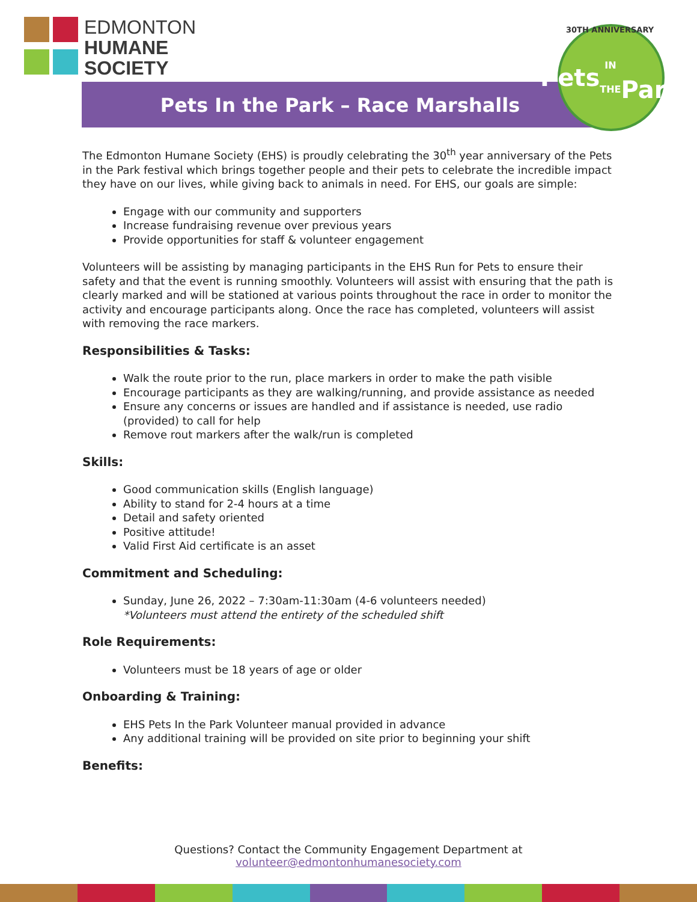EDMONTON
HUMANE
SOCIETY
Pets In the Park – Race Marshalls
30TH ANNIVERSARY
Pets
IN THE
Park
The Edmonton Humane Society (EHS) is proudly celebrating the 30<sup>th</sup> year anniversary of the Pets in the Park festival which brings together people and their pets to celebrate the incredible impact they have on our lives, while giving back to animals in need. For EHS, our goals are simple:
Engage with our community and supporters
Increase fundraising revenue over previous years
Provide opportunities for staff & volunteer engagement
Volunteers will be assisting by managing participants in the EHS Run for Pets to ensure their safety and that the event is running smoothly. Volunteers will assist with ensuring that the path is clearly marked and will be stationed at various points throughout the race in order to monitor the activity and encourage participants along. Once the race has completed, volunteers will assist with removing the race markers.
Responsibilities & Tasks:
Walk the route prior to the run, place markers in order to make the path visible
Encourage participants as they are walking/running, and provide assistance as needed
Ensure any concerns or issues are handled and if assistance is needed, use radio (provided) to call for help
Remove rout markers after the walk/run is completed
Skills:
Good communication skills (English language)
Ability to stand for 2-4 hours at a time
Detail and safety oriented
Positive attitude!
Valid First Aid certificate is an asset
Commitment and Scheduling:
Sunday, June 26, 2022 – 7:30am-11:30am (4-6 volunteers needed)
*Volunteers must attend the entirety of the scheduled shift
Role Requirements:
Volunteers must be 18 years of age or older
Onboarding & Training:
EHS Pets In the Park Volunteer manual provided in advance
Any additional training will be provided on site prior to beginning your shift
Benefits:
Questions? Contact the Community Engagement Department at
volunteer@edmontonhumanesociety.com